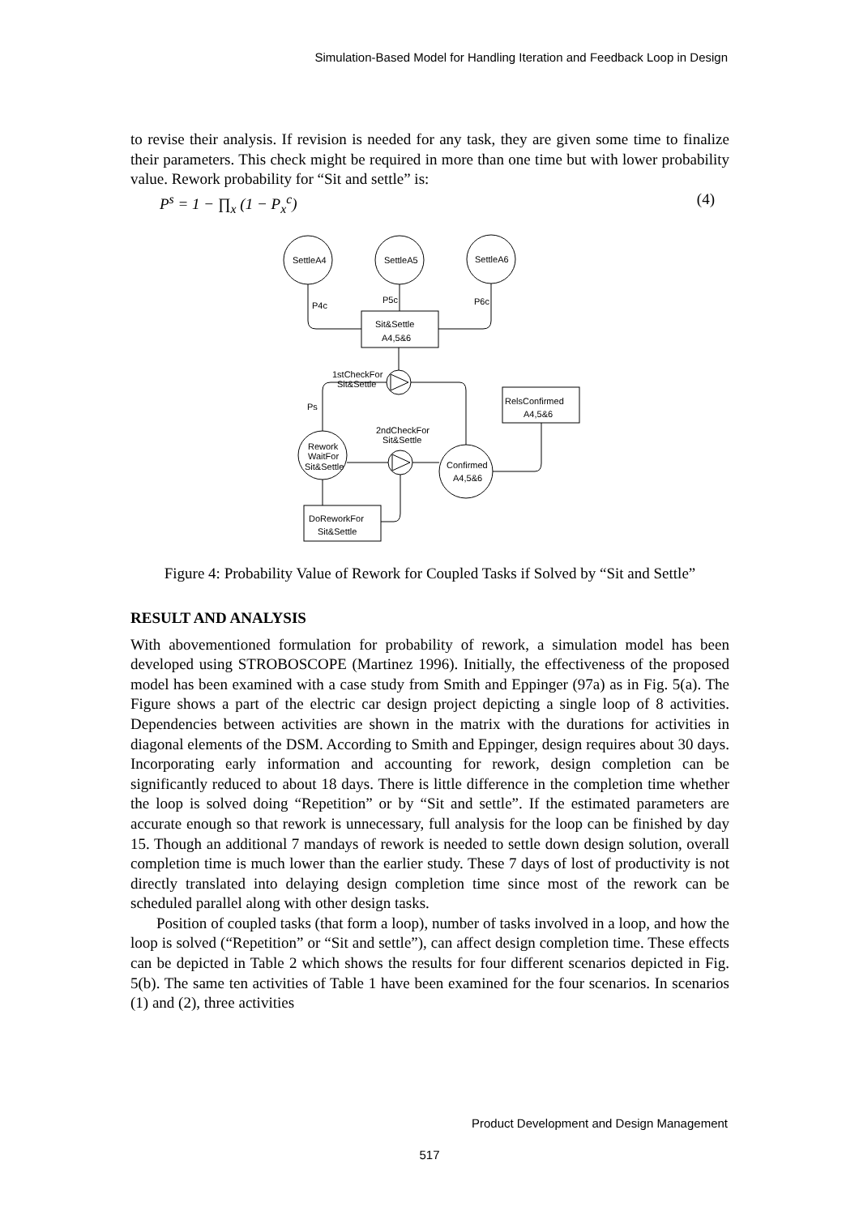Simulation-Based Model for Handling Iteration and Feedback Loop in Design
to revise their analysis. If revision is needed for any task, they are given some time to finalize their parameters. This check might be required in more than one time but with lower probability value. Rework probability for “Sit and settle” is:
P<sup>s</sup> = 1 − ∏<sub>x</sub> (1 − P<sub>x</sub><sup>c</sup>) (4)
SettleA4
SettleA5
SettleA6
P4c
P5c
P6c
Sit&Settle
A4,5&6
1stCheckFor
Sit&Settle
RelsConfirmed
A4,5&6
Ps
2ndCheckFor
Sit&Settle
Rework
WaitFor
Sit&Settle
Confirmed
A4,5&6
DoReworkFor
Sit&Settle
Figure 4: Probability Value of Rework for Coupled Tasks if Solved by “Sit and Settle”
RESULT AND ANALYSIS
With abovementioned formulation for probability of rework, a simulation model has been developed using STROBOSCOPE (Martinez 1996). Initially, the effectiveness of the proposed model has been examined with a case study from Smith and Eppinger (97a) as in Fig. 5(a). The Figure shows a part of the electric car design project depicting a single loop of 8 activities. Dependencies between activities are shown in the matrix with the durations for activities in diagonal elements of the DSM. According to Smith and Eppinger, design requires about 30 days. Incorporating early information and accounting for rework, design completion can be significantly reduced to about 18 days. There is little difference in the completion time whether the loop is solved doing “Repetition” or by “Sit and settle”. If the estimated parameters are accurate enough so that rework is unnecessary, full analysis for the loop can be finished by day 15. Though an additional 7 mandays of rework is needed to settle down design solution, overall completion time is much lower than the earlier study. These 7 days of lost of productivity is not directly translated into delaying design completion time since most of the rework can be scheduled parallel along with other design tasks.
Position of coupled tasks (that form a loop), number of tasks involved in a loop, and how the loop is solved (“Repetition” or “Sit and settle”), can affect design completion time. These effects can be depicted in Table 2 which shows the results for four different scenarios depicted in Fig. 5(b). The same ten activities of Table 1 have been examined for the four scenarios. In scenarios (1) and (2), three activities
Product Development and Design Management
517